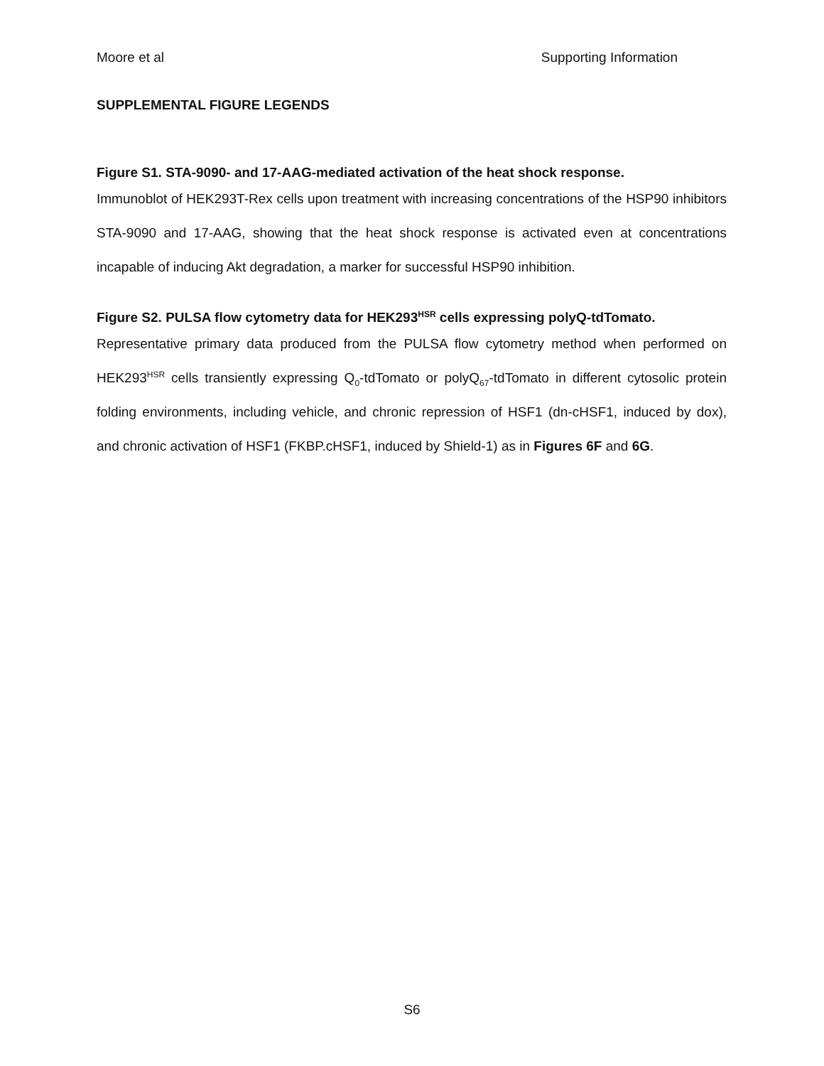Moore et al Supporting Information
SUPPLEMENTAL FIGURE LEGENDS
Figure S1. STA-9090- and 17-AAG-mediated activation of the heat shock response.
Immunoblot of HEK293T-Rex cells upon treatment with increasing concentrations of the HSP90 inhibitors STA-9090 and 17-AAG, showing that the heat shock response is activated even at concentrations incapable of inducing Akt degradation, a marker for successful HSP90 inhibition.
Figure S2. PULSA flow cytometry data for HEK293<sup>HSR</sup> cells expressing polyQ-tdTomato.
Representative primary data produced from the PULSA flow cytometry method when performed on HEK293<sup>HSR</sup> cells transiently expressing Q<sub>0</sub>-tdTomato or polyQ<sub>67</sub>-tdTomato in different cytosolic protein folding environments, including vehicle, and chronic repression of HSF1 (dn-cHSF1, induced by dox), and chronic activation of HSF1 (FKBP.cHSF1, induced by Shield-1) as in Figures 6F and 6G.
S6